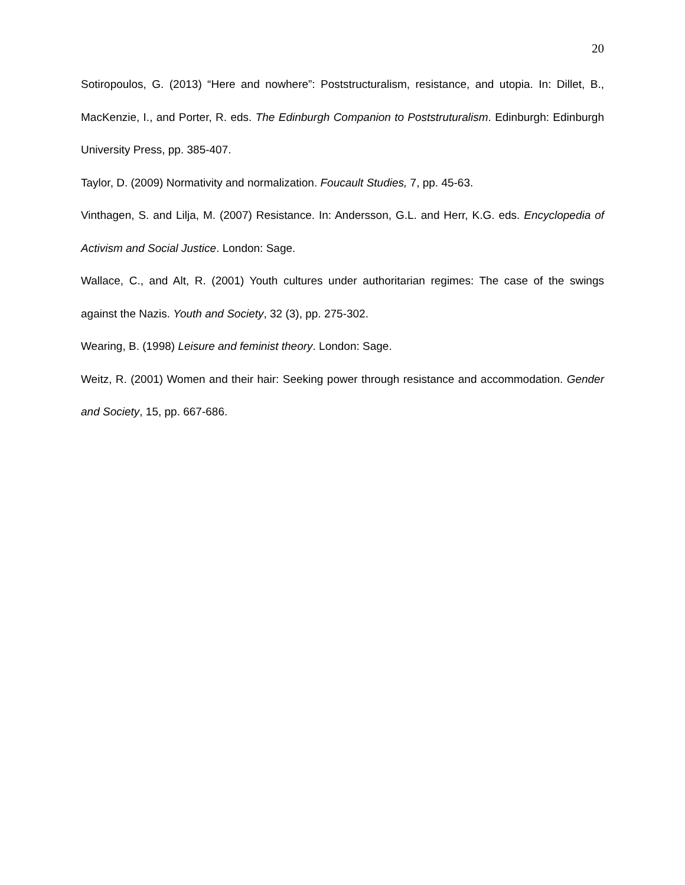20
Sotiropoulos, G. (2013) “Here and nowhere”: Poststructuralism, resistance, and utopia. In: Dillet, B., MacKenzie, I., and Porter, R. eds. The Edinburgh Companion to Poststruturalism. Edinburgh: Edinburgh University Press, pp. 385-407.
Taylor, D. (2009) Normativity and normalization. Foucault Studies, 7, pp. 45-63.
Vinthagen, S. and Lilja, M. (2007) Resistance. In: Andersson, G.L. and Herr, K.G. eds. Encyclopedia of Activism and Social Justice. London: Sage.
Wallace, C., and Alt, R. (2001) Youth cultures under authoritarian regimes: The case of the swings against the Nazis. Youth and Society, 32 (3), pp. 275-302.
Wearing, B. (1998) Leisure and feminist theory. London: Sage.
Weitz, R. (2001) Women and their hair: Seeking power through resistance and accommodation. Gender and Society, 15, pp. 667-686.